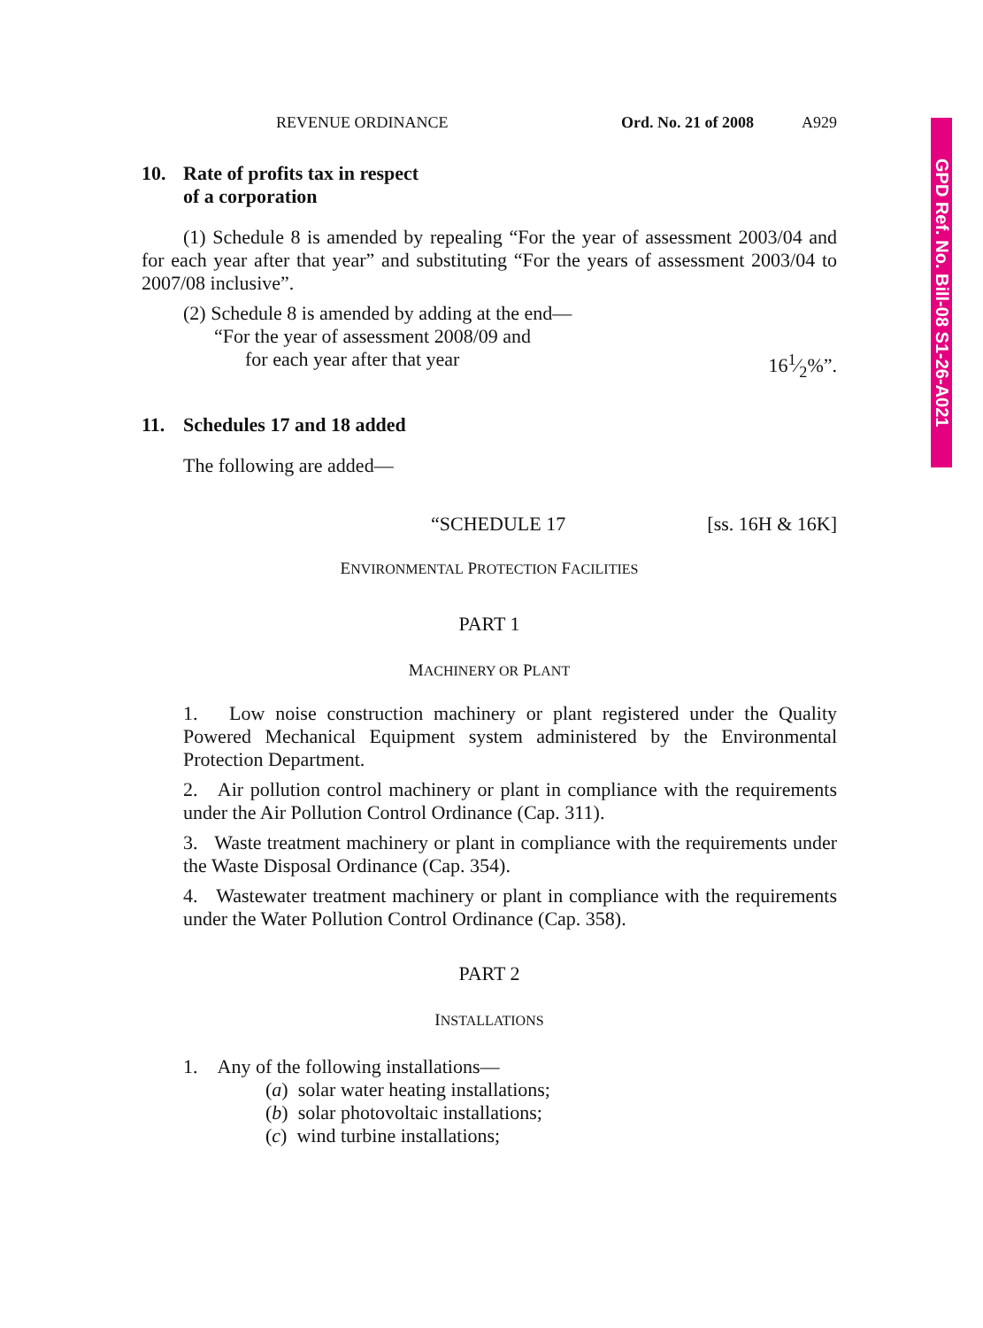GPD Ref. No. Bill-08 S1-26-A021
REVENUE ORDINANCE Ord. No. 21 of 2008 A929
10. Rate of profits tax in respect
of a corporation
(1) Schedule 8 is amended by repealing “For the year of assessment 2003/04 and for each year after that year” and substituting “For the years of assessment 2003/04 to 2007/08 inclusive”.
(2) Schedule 8 is amended by adding at the end—
“For the year of assessment 2008/09 and
for each year after that year 161⁄2%”.
11. Schedules 17 and 18 added
The following are added—
“SCHEDULE 17 [ss. 16H & 16K]
ENVIRONMENTAL PROTECTION FACILITIES
PART 1
MACHINERY OR PLANT
1. Low noise construction machinery or plant registered under the Quality Powered Mechanical Equipment system administered by the Environmental Protection Department.
2. Air pollution control machinery or plant in compliance with the requirements under the Air Pollution Control Ordinance (Cap. 311).
3. Waste treatment machinery or plant in compliance with the requirements under the Waste Disposal Ordinance (Cap. 354).
4. Wastewater treatment machinery or plant in compliance with the requirements under the Water Pollution Control Ordinance (Cap. 358).
PART 2
INSTALLATIONS
1. Any of the following installations—
(a) solar water heating installations;
(b) solar photovoltaic installations;
(c) wind turbine installations;